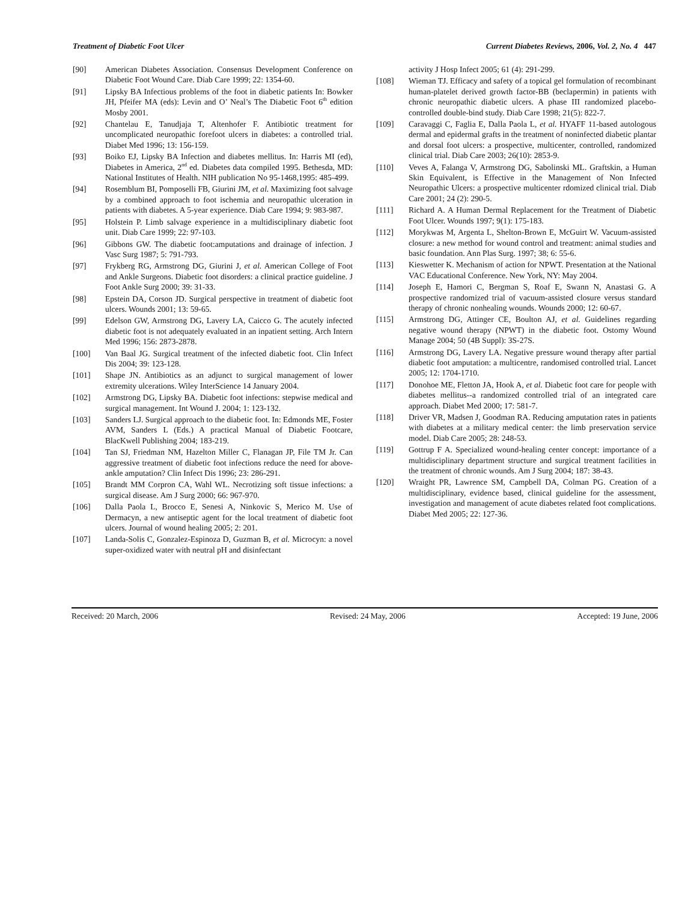Treatment of Diabetic Foot Ulcer Current Diabetes Reviews, 2006, Vol. 2, No. 4 447
[90] American Diabetes Association. Consensus Development Conference on Diabetic Foot Wound Care. Diab Care 1999; 22: 1354-60.
[91] Lipsky BA Infectious problems of the foot in diabetic patients In: Bowker JH, Pfeifer MA (eds): Levin and O’ Neal’s The Diabetic Foot 6<sup>th</sup> edition Mosby 2001.
[92] Chantelau E, Tanudjaja T, Altenhofer F. Antibiotic treatment for uncomplicated neuropathic forefoot ulcers in diabetes: a controlled trial. Diabet Med 1996; 13: 156-159.
[93] Boiko EJ, Lipsky BA Infection and diabetes mellitus. In: Harris MI (ed), Diabetes in America, 2<sup>nd</sup> ed. Diabetes data compiled 1995. Bethesda, MD: National Institutes of Health. NIH publication No 95-1468,1995: 485-499.
[94] Rosemblum BI, Pomposelli FB, Giurini JM, et al. Maximizing foot salvage by a combined approach to foot ischemia and neuropathic ulceration in patients with diabetes. A 5-year experience. Diab Care 1994; 9: 983-987.
[95] Holstein P. Limb salvage experience in a multidisciplinary diabetic foot unit. Diab Care 1999; 22: 97-103.
[96] Gibbons GW. The diabetic foot:amputations and drainage of infection. J Vasc Surg 1987; 5: 791-793.
[97] Frykberg RG, Armstrong DG, Giurini J, et al. American College of Foot and Ankle Surgeons. Diabetic foot disorders: a clinical practice guideline. J Foot Ankle Surg 2000; 39: 31-33.
[98] Epstein DA, Corson JD. Surgical perspective in treatment of diabetic foot ulcers. Wounds 2001; 13: 59-65.
[99] Edelson GW, Armstrong DG, Lavery LA, Caicco G. The acutely infected diabetic foot is not adequately evaluated in an inpatient setting. Arch Intern Med 1996; 156: 2873-2878.
[100] Van Baal JG. Surgical treatment of the infected diabetic foot. Clin Infect Dis 2004; 39: 123-128.
[101] Shape JN. Antibiotics as an adjunct to surgical management of lower extremity ulcerations. Wiley InterScience 14 January 2004.
[102] Armstrong DG, Lipsky BA. Diabetic foot infections: stepwise medical and surgical management. Int Wound J. 2004; 1: 123-132.
[103] Sanders LJ. Surgical approach to the diabetic foot. In: Edmonds ME, Foster AVM, Sanders L (Eds.) A practical Manual of Diabetic Footcare, BlacKwell Publishing 2004; 183-219.
[104] Tan SJ, Friedman NM, Hazelton Miller C, Flanagan JP, File TM Jr. Can aggressive treatment of diabetic foot infections reduce the need for above-ankle amputation? Clin Infect Dis 1996; 23: 286-291.
[105] Brandt MM Corpron CA, Wahl WL. Necrotizing soft tissue infections: a surgical disease. Am J Surg 2000; 66: 967-970.
[106] Dalla Paola L, Brocco E, Senesi A, Ninkovic S, Merico M. Use of Dermacyn, a new antiseptic agent for the local treatment of diabetic foot ulcers. Journal of wound healing 2005; 2: 201.
[107] Landa-Solis C, Gonzalez-Espinoza D, Guzman B, et al. Microcyn: a novel super-oxidized water with neutral pH and disinfectant
activity J Hosp Infect 2005; 61 (4): 291-299.
[108] Wieman TJ. Efficacy and safety of a topical gel formulation of recombinant human-platelet derived growth factor-BB (beclapermin) in patients with chronic neuropathic diabetic ulcers. A phase III randomized placebo-controlled double-bind study. Diab Care 1998; 21(5): 822-7.
[109] Caravaggi C, Faglia E, Dalla Paola L, et al. HYAFF 11-based autologous dermal and epidermal grafts in the treatment of noninfected diabetic plantar and dorsal foot ulcers: a prospective, multicenter, controlled, randomized clinical trial. Diab Care 2003; 26(10): 2853-9.
[110] Veves A, Falanga V, Armstrong DG, Sabolinski ML. Graftskin, a Human Skin Equivalent, is Effective in the Management of Non Infected Neuropathic Ulcers: a prospective multicenter rdomized clinical trial. Diab Care 2001; 24 (2): 290-5.
[111] Richard A. A Human Dermal Replacement for the Treatment of Diabetic Foot Ulcer. Wounds 1997; 9(1): 175-183.
[112] Morykwas M, Argenta L, Shelton-Brown E, McGuirt W. Vacuum-assisted closure: a new method for wound control and treatment: animal studies and basic foundation. Ann Plas Surg. 1997; 38; 6: 55-6.
[113] Kieswetter K. Mechanism of action for NPWT. Presentation at the National VAC Educational Conference. New York, NY: May 2004.
[114] Joseph E, Hamori C, Bergman S, Roaf E, Swann N, Anastasi G. A prospective randomized trial of vacuum-assisted closure versus standard therapy of chronic nonhealing wounds. Wounds 2000; 12: 60-67.
[115] Armstrong DG, Attinger CE, Boulton AJ, et al. Guidelines regarding negative wound therapy (NPWT) in the diabetic foot. Ostomy Wound Manage 2004; 50 (4B Suppl): 3S-27S.
[116] Armstrong DG, Lavery LA. Negative pressure wound therapy after partial diabetic foot amputation: a multicentre, randomised controlled trial. Lancet 2005; 12: 1704-1710.
[117] Donohoe ME, Fletton JA, Hook A, et al. Diabetic foot care for people with diabetes mellitus--a randomized controlled trial of an integrated care approach. Diabet Med 2000; 17: 581-7.
[118] Driver VR, Madsen J, Goodman RA. Reducing amputation rates in patients with diabetes at a military medical center: the limb preservation service model. Diab Care 2005; 28: 248-53.
[119] Gottrup F A. Specialized wound-healing center concept: importance of a multidisciplinary department structure and surgical treatment facilities in the treatment of chronic wounds. Am J Surg 2004; 187: 38-43.
[120] Wraight PR, Lawrence SM, Campbell DA, Colman PG. Creation of a multidisciplinary, evidence based, clinical guideline for the assessment, investigation and management of acute diabetes related foot complications. Diabet Med 2005; 22: 127-36.
Received: 20 March, 2006 Revised: 24 May, 2006 Accepted: 19 June, 2006